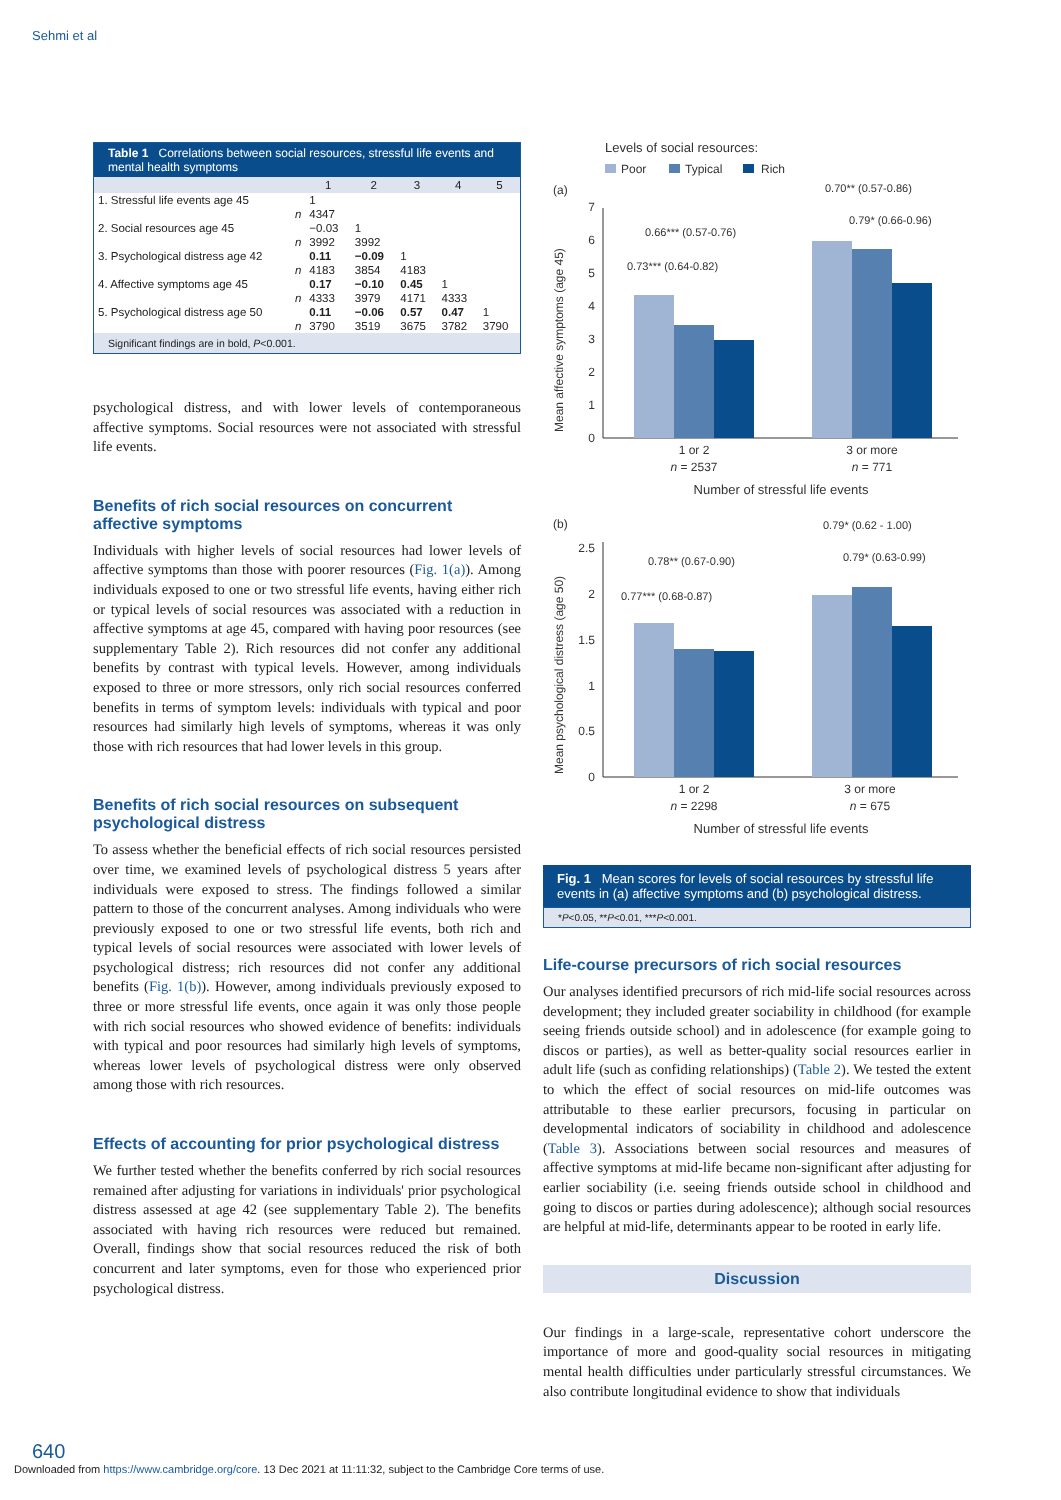Sehmi et al
Table 1 Correlations between social resources, stressful life events and mental health symptoms
| | 1 | 2 | 3 | 4 | 5 |
| --- | --- | --- | --- | --- | --- |
| 1. Stressful life events age 45 | 1 | | | | |
| n | 4347 | | | | |
| 2. Social resources age 45 | −0.03 | 1 | | | |
| n | 3992 | 3992 | | | |
| 3. Psychological distress age 42 | 0.11 | −0.09 | 1 | | |
| n | 4183 | 3854 | 4183 | | |
| 4. Affective symptoms age 45 | 0.17 | −0.10 | 0.45 | 1 | |
| n | 4333 | 3979 | 4171 | 4333 | |
| 5. Psychological distress age 50 | 0.11 | −0.06 | 0.57 | 0.47 | 1 |
| n | 3790 | 3519 | 3675 | 3782 | 3790 |
Significant findings are in bold, P<0.001.
psychological distress, and with lower levels of contemporaneous affective symptoms. Social resources were not associated with stressful life events.
Benefits of rich social resources on concurrent affective symptoms
Individuals with higher levels of social resources had lower levels of affective symptoms than those with poorer resources (Fig. 1(a)). Among individuals exposed to one or two stressful life events, having either rich or typical levels of social resources was associated with a reduction in affective symptoms at age 45, compared with having poor resources (see supplementary Table 2). Rich resources did not confer any additional benefits by contrast with typical levels. However, among individuals exposed to three or more stressors, only rich social resources conferred benefits in terms of symptom levels: individuals with typical and poor resources had similarly high levels of symptoms, whereas it was only those with rich resources that had lower levels in this group.
Benefits of rich social resources on subsequent psychological distress
To assess whether the beneficial effects of rich social resources persisted over time, we examined levels of psychological distress 5 years after individuals were exposed to stress. The findings followed a similar pattern to those of the concurrent analyses. Among individuals who were previously exposed to one or two stressful life events, both rich and typical levels of social resources were associated with lower levels of psychological distress; rich resources did not confer any additional benefits (Fig. 1(b)). However, among individuals previously exposed to three or more stressful life events, once again it was only those people with rich social resources who showed evidence of benefits: individuals with typical and poor resources had similarly high levels of symptoms, whereas lower levels of psychological distress were only observed among those with rich resources.
Effects of accounting for prior psychological distress
We further tested whether the benefits conferred by rich social resources remained after adjusting for variations in individuals' prior psychological distress assessed at age 42 (see supplementary Table 2). The benefits associated with having rich resources were reduced but remained. Overall, findings show that social resources reduced the risk of both concurrent and later symptoms, even for those who experienced prior psychological distress.
Levels of social resources:
Poor
Typical
Rich
(a)
Mean affective symptoms (age 45)
0
1
2
3
4
5
6
7
0.73*** (0.64-0.82)
0.66*** (0.57-0.76)
0.70** (0.57-0.86)
0.79* (0.66-0.96)
1 or 2
n = 2537
3 or more
n = 771
Number of stressful life events
(b)
Mean psychological distress (age 50)
0
0.5
1
1.5
2
2.5
0.77*** (0.68-0.87)
0.78** (0.67-0.90)
0.79* (0.62 - 1.00)
0.79* (0.63-0.99)
1 or 2
n = 2298
3 or more
n = 675
Number of stressful life events
Fig. 1 Mean scores for levels of social resources by stressful life events in (a) affective symptoms and (b) psychological distress.
*P<0.05, **P<0.01, ***P<0.001.
Life-course precursors of rich social resources
Our analyses identified precursors of rich mid-life social resources across development; they included greater sociability in childhood (for example seeing friends outside school) and in adolescence (for example going to discos or parties), as well as better-quality social resources earlier in adult life (such as confiding relationships) (Table 2). We tested the extent to which the effect of social resources on mid-life outcomes was attributable to these earlier precursors, focusing in particular on developmental indicators of sociability in childhood and adolescence (Table 3). Associations between social resources and measures of affective symptoms at mid-life became non-significant after adjusting for earlier sociability (i.e. seeing friends outside school in childhood and going to discos or parties during adolescence); although social resources are helpful at mid-life, determinants appear to be rooted in early life.
Discussion
Our findings in a large-scale, representative cohort underscore the importance of more and good-quality social resources in mitigating mental health difficulties under particularly stressful circumstances. We also contribute longitudinal evidence to show that individuals
640
Downloaded from https://www.cambridge.org/core. 13 Dec 2021 at 11:11:32, subject to the Cambridge Core terms of use.